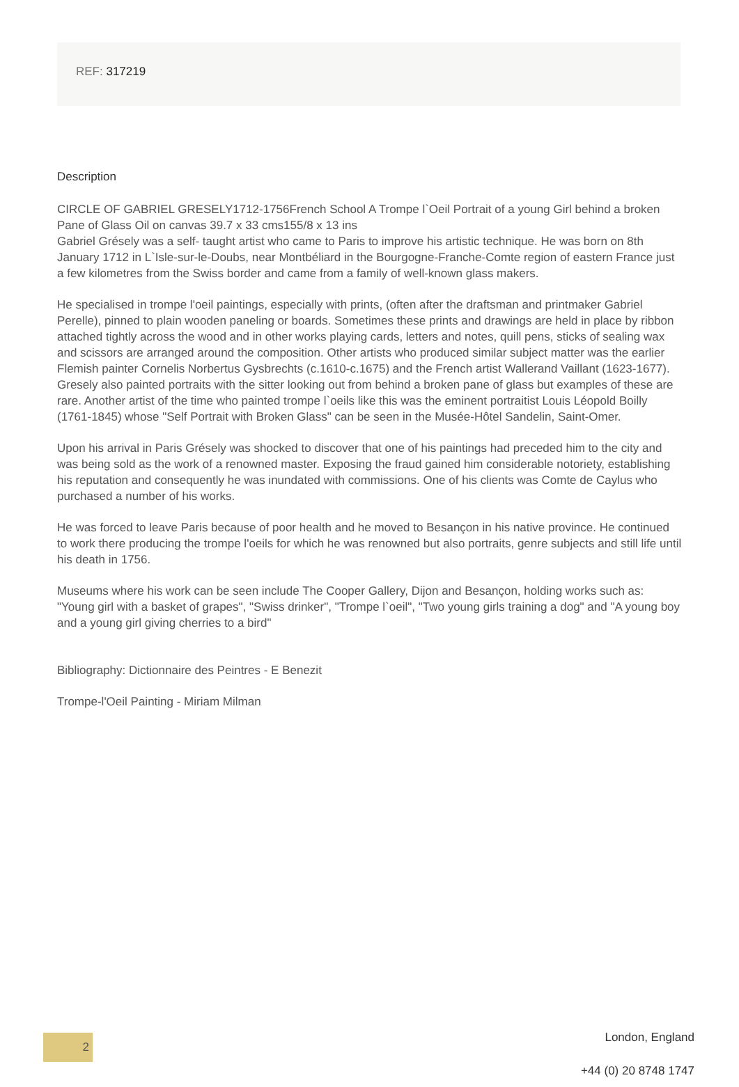REF: 317219
Description
CIRCLE OF GABRIEL GRESELY1712-1756French School A Trompe l`Oeil Portrait of a young Girl behind a broken Pane of Glass Oil on canvas 39.7 x 33 cms155/8 x 13 ins
Gabriel Grésely was a self- taught artist who came to Paris to improve his artistic technique. He was born on 8th January 1712 in L`Isle-sur-le-Doubs, near Montbéliard in the Bourgogne-Franche-Comte region of eastern France just a few kilometres from the Swiss border and came from a family of well-known glass makers.
He specialised in trompe l'oeil paintings, especially with prints, (often after the draftsman and printmaker Gabriel Perelle), pinned to plain wooden paneling or boards. Sometimes these prints and drawings are held in place by ribbon attached tightly across the wood and in other works playing cards, letters and notes, quill pens, sticks of sealing wax and scissors are arranged around the composition. Other artists who produced similar subject matter was the earlier Flemish painter Cornelis Norbertus Gysbrechts (c.1610-c.1675) and the French artist Wallerand Vaillant (1623-1677). Gresely also painted portraits with the sitter looking out from behind a broken pane of glass but examples of these are rare. Another artist of the time who painted trompe l`oeils like this was the eminent portraitist Louis Léopold Boilly (1761-1845) whose "Self Portrait with Broken Glass" can be seen in the Musée-Hôtel Sandelin, Saint-Omer.
Upon his arrival in Paris Grésely was shocked to discover that one of his paintings had preceded him to the city and was being sold as the work of a renowned master. Exposing the fraud gained him considerable notoriety, establishing his reputation and consequently he was inundated with commissions. One of his clients was Comte de Caylus who purchased a number of his works.
He was forced to leave Paris because of poor health and he moved to Besançon in his native province. He continued to work there producing the trompe l'oeils for which he was renowned but also portraits, genre subjects and still life until his death in 1756.
Museums where his work can be seen include The Cooper Gallery, Dijon and Besançon, holding works such as: "Young girl with a basket of grapes", "Swiss drinker", "Trompe l`oeil", "Two young girls training a dog" and "A young boy and a young girl giving cherries to a bird"
Bibliography: Dictionnaire des Peintres - E Benezit
Trompe-l'Oeil Painting - Miriam Milman
2
London, England
+44 (0) 20 8748 1747